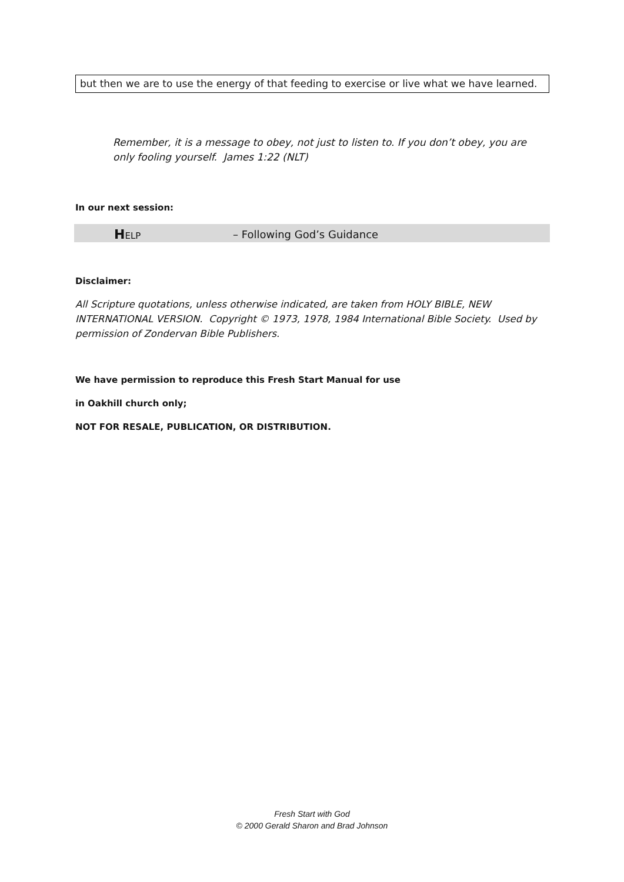but then we are to use the energy of that feeding to exercise or live what we have learned.
Remember, it is a message to obey, not just to listen to. If you don’t obey, you are only fooling yourself. James 1:22 (NLT)
In our next session:
HELP – Following God’s Guidance
Disclaimer:
All Scripture quotations, unless otherwise indicated, are taken from HOLY BIBLE, NEW INTERNATIONAL VERSION. Copyright © 1973, 1978, 1984 International Bible Society. Used by permission of Zondervan Bible Publishers.
We have permission to reproduce this Fresh Start Manual for use
in Oakhill church only;
NOT FOR RESALE, PUBLICATION, OR DISTRIBUTION.
Fresh Start with God
© 2000 Gerald Sharon and Brad Johnson